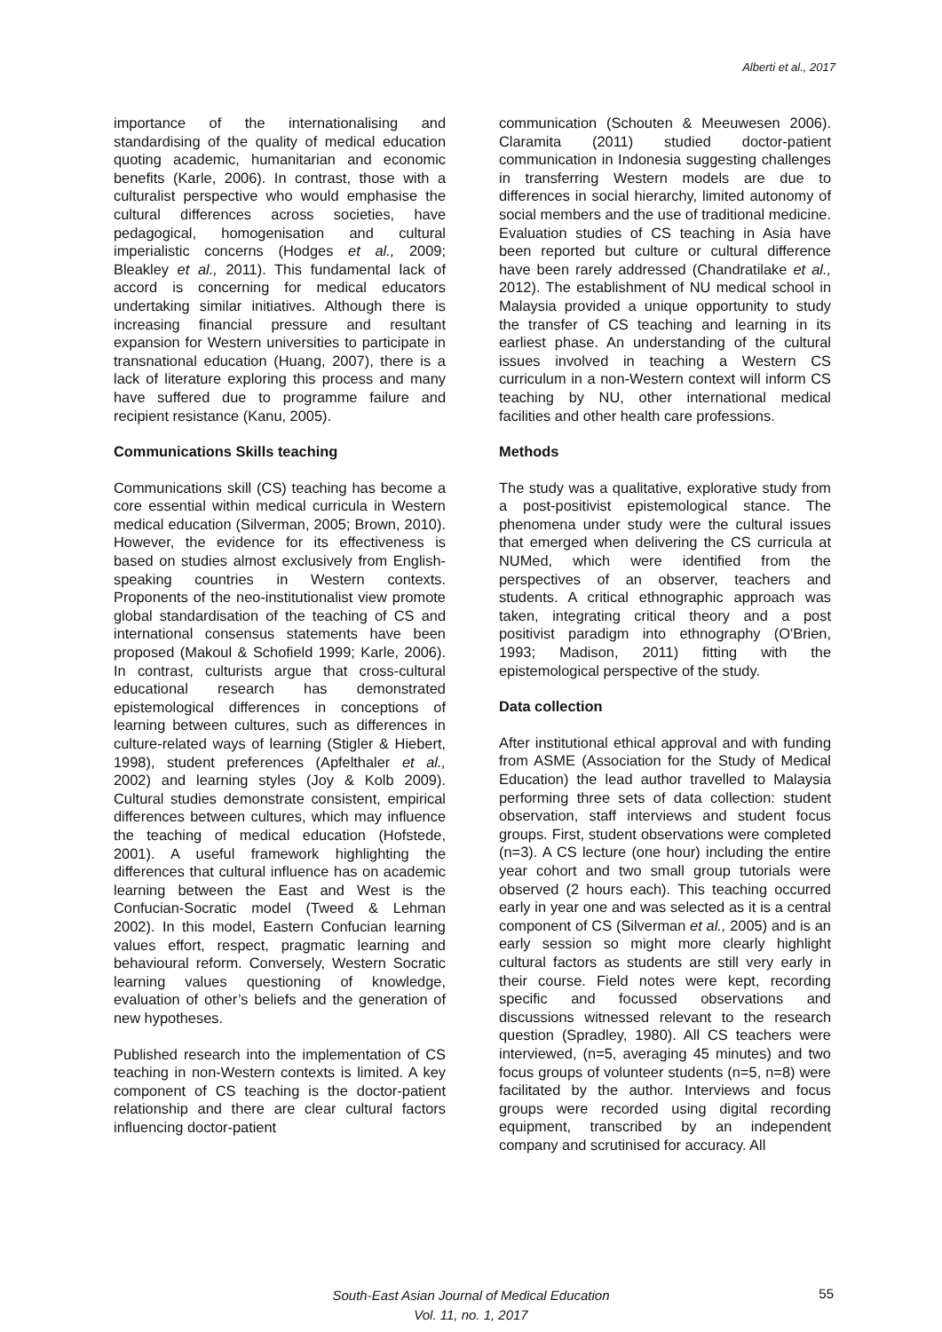Alberti et al., 2017
importance of the internationalising and standardising of the quality of medical education quoting academic, humanitarian and economic benefits (Karle, 2006). In contrast, those with a culturalist perspective who would emphasise the cultural differences across societies, have pedagogical, homogenisation and cultural imperialistic concerns (Hodges et al., 2009; Bleakley et al., 2011). This fundamental lack of accord is concerning for medical educators undertaking similar initiatives. Although there is increasing financial pressure and resultant expansion for Western universities to participate in transnational education (Huang, 2007), there is a lack of literature exploring this process and many have suffered due to programme failure and recipient resistance (Kanu, 2005).
Communications Skills teaching
Communications skill (CS) teaching has become a core essential within medical curricula in Western medical education (Silverman, 2005; Brown, 2010). However, the evidence for its effectiveness is based on studies almost exclusively from English-speaking countries in Western contexts. Proponents of the neo-institutionalist view promote global standardisation of the teaching of CS and international consensus statements have been proposed (Makoul & Schofield 1999; Karle, 2006). In contrast, culturists argue that cross-cultural educational research has demonstrated epistemological differences in conceptions of learning between cultures, such as differences in culture-related ways of learning (Stigler & Hiebert, 1998), student preferences (Apfelthaler et al., 2002) and learning styles (Joy & Kolb 2009). Cultural studies demonstrate consistent, empirical differences between cultures, which may influence the teaching of medical education (Hofstede, 2001). A useful framework highlighting the differences that cultural influence has on academic learning between the East and West is the Confucian-Socratic model (Tweed & Lehman 2002). In this model, Eastern Confucian learning values effort, respect, pragmatic learning and behavioural reform. Conversely, Western Socratic learning values questioning of knowledge, evaluation of other’s beliefs and the generation of new hypotheses.
Published research into the implementation of CS teaching in non-Western contexts is limited. A key component of CS teaching is the doctor-patient relationship and there are clear cultural factors influencing doctor-patient
communication (Schouten & Meeuwesen 2006). Claramita (2011) studied doctor-patient communication in Indonesia suggesting challenges in transferring Western models are due to differences in social hierarchy, limited autonomy of social members and the use of traditional medicine. Evaluation studies of CS teaching in Asia have been reported but culture or cultural difference have been rarely addressed (Chandratilake et al., 2012). The establishment of NU medical school in Malaysia provided a unique opportunity to study the transfer of CS teaching and learning in its earliest phase. An understanding of the cultural issues involved in teaching a Western CS curriculum in a non-Western context will inform CS teaching by NU, other international medical facilities and other health care professions.
Methods
The study was a qualitative, explorative study from a post-positivist epistemological stance. The phenomena under study were the cultural issues that emerged when delivering the CS curricula at NUMed, which were identified from the perspectives of an observer, teachers and students. A critical ethnographic approach was taken, integrating critical theory and a post positivist paradigm into ethnography (O'Brien, 1993; Madison, 2011) fitting with the epistemological perspective of the study.
Data collection
After institutional ethical approval and with funding from ASME (Association for the Study of Medical Education) the lead author travelled to Malaysia performing three sets of data collection: student observation, staff interviews and student focus groups. First, student observations were completed (n=3). A CS lecture (one hour) including the entire year cohort and two small group tutorials were observed (2 hours each). This teaching occurred early in year one and was selected as it is a central component of CS (Silverman et al., 2005) and is an early session so might more clearly highlight cultural factors as students are still very early in their course. Field notes were kept, recording specific and focussed observations and discussions witnessed relevant to the research question (Spradley, 1980). All CS teachers were interviewed, (n=5, averaging 45 minutes) and two focus groups of volunteer students (n=5, n=8) were facilitated by the author. Interviews and focus groups were recorded using digital recording equipment, transcribed by an independent company and scrutinised for accuracy. All
South-East Asian Journal of Medical Education
Vol. 11, no. 1, 2017
55